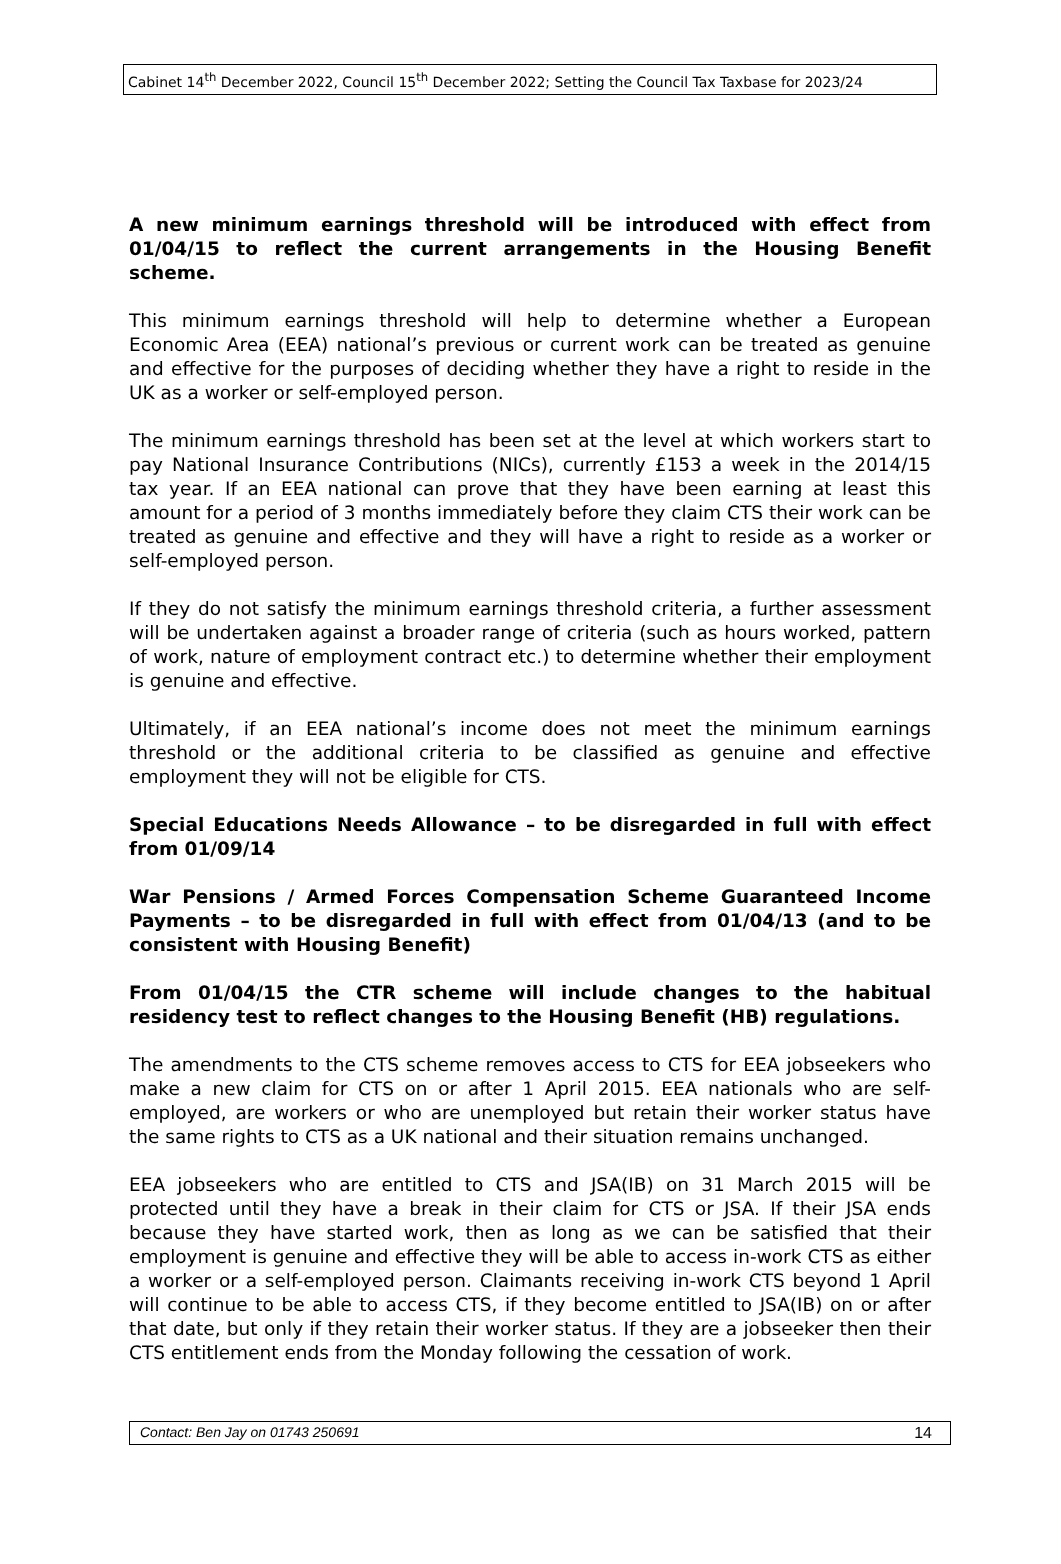Cabinet 14<sup>th</sup> December 2022, Council 15<sup>th</sup> December 2022; Setting the Council Tax Taxbase for 2023/24
A new minimum earnings threshold will be introduced with effect from 01/04/15 to reflect the current arrangements in the Housing Benefit scheme.
This minimum earnings threshold will help to determine whether a European Economic Area (EEA) national’s previous or current work can be treated as genuine and effective for the purposes of deciding whether they have a right to reside in the UK as a worker or self-employed person.
The minimum earnings threshold has been set at the level at which workers start to pay National Insurance Contributions (NICs), currently £153 a week in the 2014/15 tax year. If an EEA national can prove that they have been earning at least this amount for a period of 3 months immediately before they claim CTS their work can be treated as genuine and effective and they will have a right to reside as a worker or self-employed person.
If they do not satisfy the minimum earnings threshold criteria, a further assessment will be undertaken against a broader range of criteria (such as hours worked, pattern of work, nature of employment contract etc.) to determine whether their employment is genuine and effective.
Ultimately, if an EEA national’s income does not meet the minimum earnings threshold or the additional criteria to be classified as genuine and effective employment they will not be eligible for CTS.
Special Educations Needs Allowance – to be disregarded in full with effect from 01/09/14
War Pensions / Armed Forces Compensation Scheme Guaranteed Income Payments – to be disregarded in full with effect from 01/04/13 (and to be consistent with Housing Benefit)
From 01/04/15 the CTR scheme will include changes to the habitual residency test to reflect changes to the Housing Benefit (HB) regulations.
The amendments to the CTS scheme removes access to CTS for EEA jobseekers who make a new claim for CTS on or after 1 April 2015. EEA nationals who are self-employed, are workers or who are unemployed but retain their worker status have the same rights to CTS as a UK national and their situation remains unchanged.
EEA jobseekers who are entitled to CTS and JSA(IB) on 31 March 2015 will be protected until they have a break in their claim for CTS or JSA. If their JSA ends because they have started work, then as long as we can be satisfied that their employment is genuine and effective they will be able to access in-work CTS as either a worker or a self-employed person. Claimants receiving in-work CTS beyond 1 April will continue to be able to access CTS, if they become entitled to JSA(IB) on or after that date, but only if they retain their worker status. If they are a jobseeker then their CTS entitlement ends from the Monday following the cessation of work.
Contact: Ben Jay on 01743 250691 14